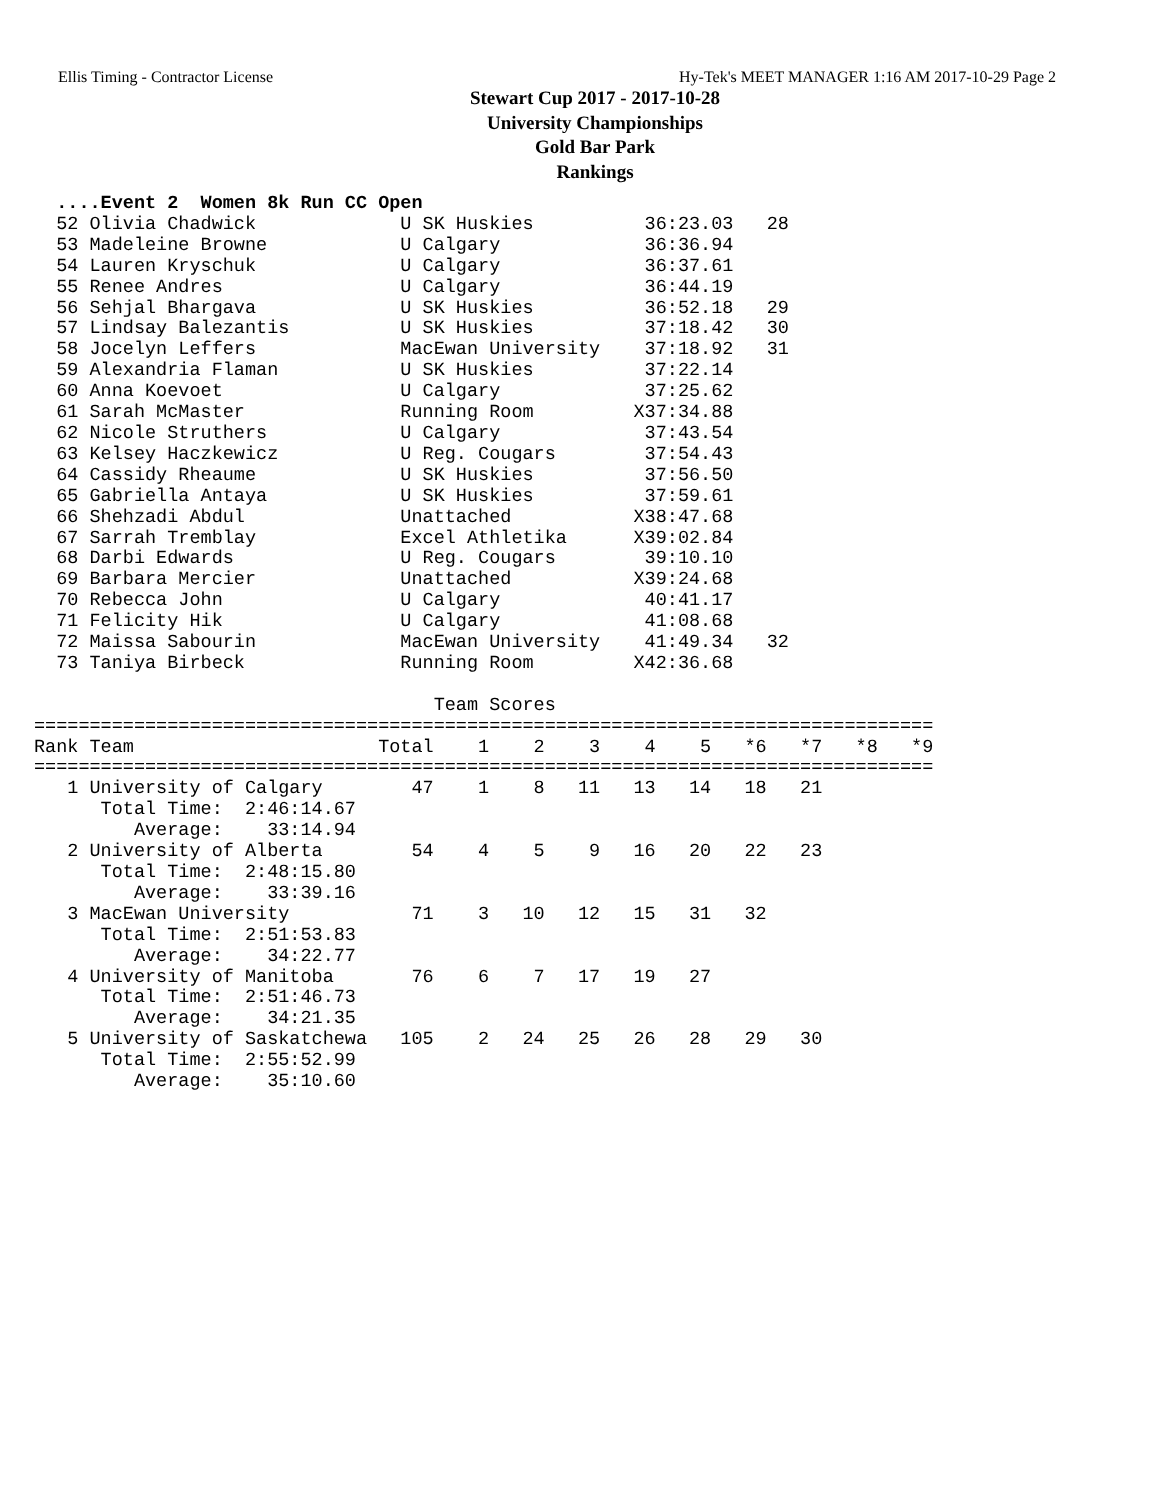Ellis Timing - Contractor License Hy-Tek's MEET MANAGER 1:16 AM 2017-10-29 Page 2
Stewart Cup 2017 - 2017-10-28
University Championships
Gold Bar Park
Rankings
  ....Event 2  Women 8k Run CC Open
  52 Olivia Chadwick             U SK Huskies          36:23.03   28
  53 Madeleine Browne            U Calgary             36:36.94
  54 Lauren Kryschuk             U Calgary             36:37.61
  55 Renee Andres                U Calgary             36:44.19
  56 Sehjal Bhargava             U SK Huskies          36:52.18   29
  57 Lindsay Balezantis          U SK Huskies          37:18.42   30
  58 Jocelyn Leffers             MacEwan University    37:18.92   31
  59 Alexandria Flaman           U SK Huskies          37:22.14
  60 Anna Koevoet                U Calgary             37:25.62
  61 Sarah McMaster              Running Room         X37:34.88
  62 Nicole Struthers            U Calgary             37:43.54
  63 Kelsey Haczkewicz           U Reg. Cougars        37:54.43
  64 Cassidy Rheaume             U SK Huskies          37:56.50
  65 Gabriella Antaya            U SK Huskies          37:59.61
  66 Shehzadi Abdul              Unattached           X38:47.68
  67 Sarrah Tremblay             Excel Athletika      X39:02.84
  68 Darbi Edwards               U Reg. Cougars        39:10.10
  69 Barbara Mercier             Unattached           X39:24.68
  70 Rebecca John                U Calgary             40:41.17
  71 Felicity Hik                U Calgary             41:08.68
  72 Maissa Sabourin             MacEwan University    41:49.34   32
  73 Taniya Birbeck              Running Room         X42:36.68

                                    Team Scores
=================================================================================
Rank Team                      Total    1    2    3    4    5   *6   *7   *8   *9
=================================================================================
   1 University of Calgary        47    1    8   11   13   14   18   21
      Total Time:  2:46:14.67
         Average:    33:14.94
   2 University of Alberta        54    4    5    9   16   20   22   23
      Total Time:  2:48:15.80
         Average:    33:39.16
   3 MacEwan University           71    3   10   12   15   31   32
      Total Time:  2:51:53.83
         Average:    34:22.77
   4 University of Manitoba       76    6    7   17   19   27
      Total Time:  2:51:46.73
         Average:    34:21.35
   5 University of Saskatchewa   105    2   24   25   26   28   29   30
      Total Time:  2:55:52.99
         Average:    35:10.60